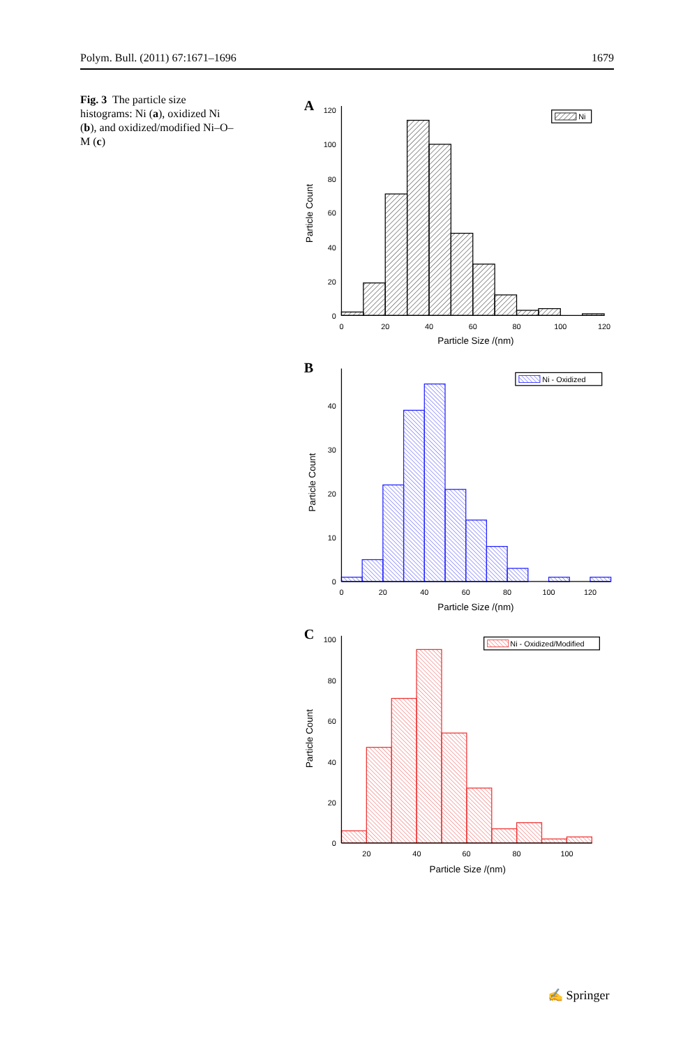Polym. Bull. (2011) 67:1671–1696 1679
Fig. 3 The particle size histograms: Ni (a), oxidized Ni (b), and oxidized/modified Ni–O–M (c)
A
0
20
40
60
80
100
120
0
20
40
60
80
100
120
Particle Size /(nm)
Particle Count
Ni
B
0
10
20
30
40
0
20
40
60
80
100
120
Particle Size /(nm)
Particle Count
Ni - Oxidized
C
0
20
40
60
80
100
20
40
60
80
100
Particle Size /(nm)
Particle Count
Ni - Oxidized/Modified
✍ Springer